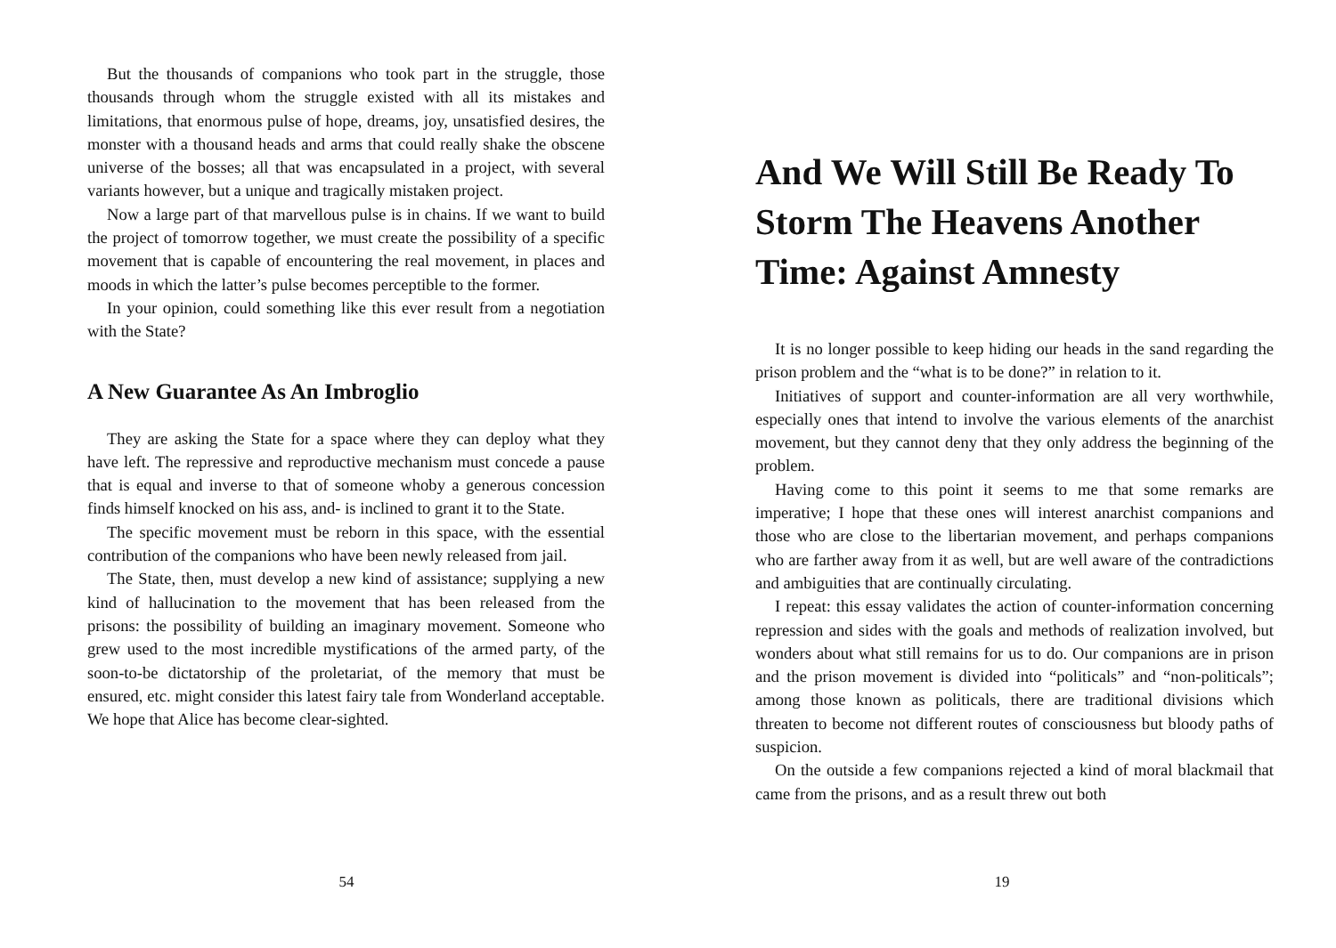But the thousands of companions who took part in the struggle, those thousands through whom the struggle existed with all its mistakes and limitations, that enormous pulse of hope, dreams, joy, unsatisfied desires, the monster with a thousand heads and arms that could really shake the obscene universe of the bosses; all that was encapsulated in a project, with several variants however, but a unique and tragically mistaken project.
Now a large part of that marvellous pulse is in chains. If we want to build the project of tomorrow together, we must create the possibility of a specific movement that is capable of encountering the real movement, in places and moods in which the latter’s pulse becomes perceptible to the former.
In your opinion, could something like this ever result from a negotiation with the State?
A New Guarantee As An Imbroglio
They are asking the State for a space where they can deploy what they have left. The repressive and reproductive mechanism must concede a pause that is equal and inverse to that of someone whoby a generous concession finds himself knocked on his ass, and- is inclined to grant it to the State.
The specific movement must be reborn in this space, with the essential contribution of the companions who have been newly released from jail.
The State, then, must develop a new kind of assistance; supplying a new kind of hallucination to the movement that has been released from the prisons: the possibility of building an imaginary movement. Someone who grew used to the most incredible mystifications of the armed party, of the soon-to-be dictatorship of the proletariat, of the memory that must be ensured, etc. might consider this latest fairy tale from Wonderland acceptable. We hope that Alice has become clear-sighted.
54
And We Will Still Be Ready To Storm The Heavens Another Time: Against Amnesty
It is no longer possible to keep hiding our heads in the sand regarding the prison problem and the “what is to be done?” in relation to it.
Initiatives of support and counter-information are all very worthwhile, especially ones that intend to involve the various elements of the anarchist movement, but they cannot deny that they only address the beginning of the problem.
Having come to this point it seems to me that some remarks are imperative; I hope that these ones will interest anarchist companions and those who are close to the libertarian movement, and perhaps companions who are farther away from it as well, but are well aware of the contradictions and ambiguities that are continually circulating.
I repeat: this essay validates the action of counter-information concerning repression and sides with the goals and methods of realization involved, but wonders about what still remains for us to do. Our companions are in prison and the prison movement is divided into “politicals” and “non-politicals”; among those known as politicals, there are traditional divisions which threaten to become not different routes of consciousness but bloody paths of suspicion.
On the outside a few companions rejected a kind of moral blackmail that came from the prisons, and as a result threw out both
19